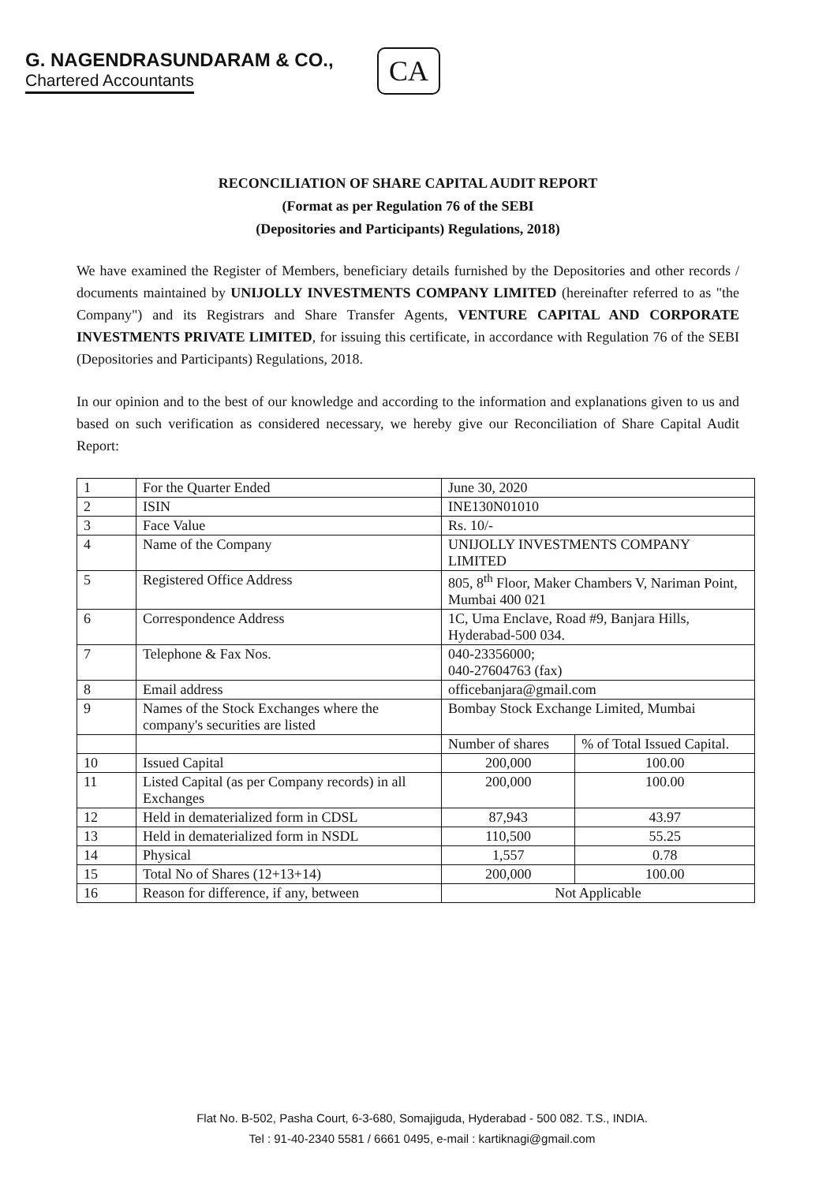G. NAGENDRASUNDARAM & CO.,
Chartered Accountants
CA
RECONCILIATION OF SHARE CAPITAL AUDIT REPORT
(Format as per Regulation 76 of the SEBI
(Depositories and Participants) Regulations, 2018)
We have examined the Register of Members, beneficiary details furnished by the Depositories and other records / documents maintained by UNIJOLLY INVESTMENTS COMPANY LIMITED (hereinafter referred to as "the Company") and its Registrars and Share Transfer Agents, VENTURE CAPITAL AND CORPORATE INVESTMENTS PRIVATE LIMITED, for issuing this certificate, in accordance with Regulation 76 of the SEBI (Depositories and Participants) Regulations, 2018.
In our opinion and to the best of our knowledge and according to the information and explanations given to us and based on such verification as considered necessary, we hereby give our Reconciliation of Share Capital Audit Report:
| 1 | For the Quarter Ended | June 30, 2020 | |
| 2 | ISIN | INE130N01010 | |
| 3 | Face Value | Rs. 10/- | |
| 4 | Name of the Company | UNIJOLLY INVESTMENTS COMPANY LIMITED | |
| 5 | Registered Office Address | 805, 8<sup>th</sup> Floor, Maker Chambers V, Nariman Point, Mumbai 400 021 | |
| 6 | Correspondence Address | 1C, Uma Enclave, Road #9, Banjara Hills, Hyderabad-500 034. | |
| 7 | Telephone & Fax Nos. | 040-23356000; 040-27604763 (fax) | |
| 8 | Email address | officebanjara@gmail.com | |
| 9 | Names of the Stock Exchanges where the company's securities are listed | Bombay Stock Exchange Limited, Mumbai | |
| | | Number of shares | % of Total Issued Capital. |
| 10 | Issued Capital | 200,000 | 100.00 |
| 11 | Listed Capital (as per Company records) in all Exchanges | 200,000 | 100.00 |
| 12 | Held in dematerialized form in CDSL | 87,943 | 43.97 |
| 13 | Held in dematerialized form in NSDL | 110,500 | 55.25 |
| 14 | Physical | 1,557 | 0.78 |
| 15 | Total No of Shares (12+13+14) | 200,000 | 100.00 |
| 16 | Reason for difference, if any, between | Not Applicable | |
Flat No. B-502, Pasha Court, 6-3-680, Somajiguda, Hyderabad - 500 082. T.S., INDIA.
Tel : 91-40-2340 5581 / 6661 0495, e-mail : kartiknagi@gmail.com